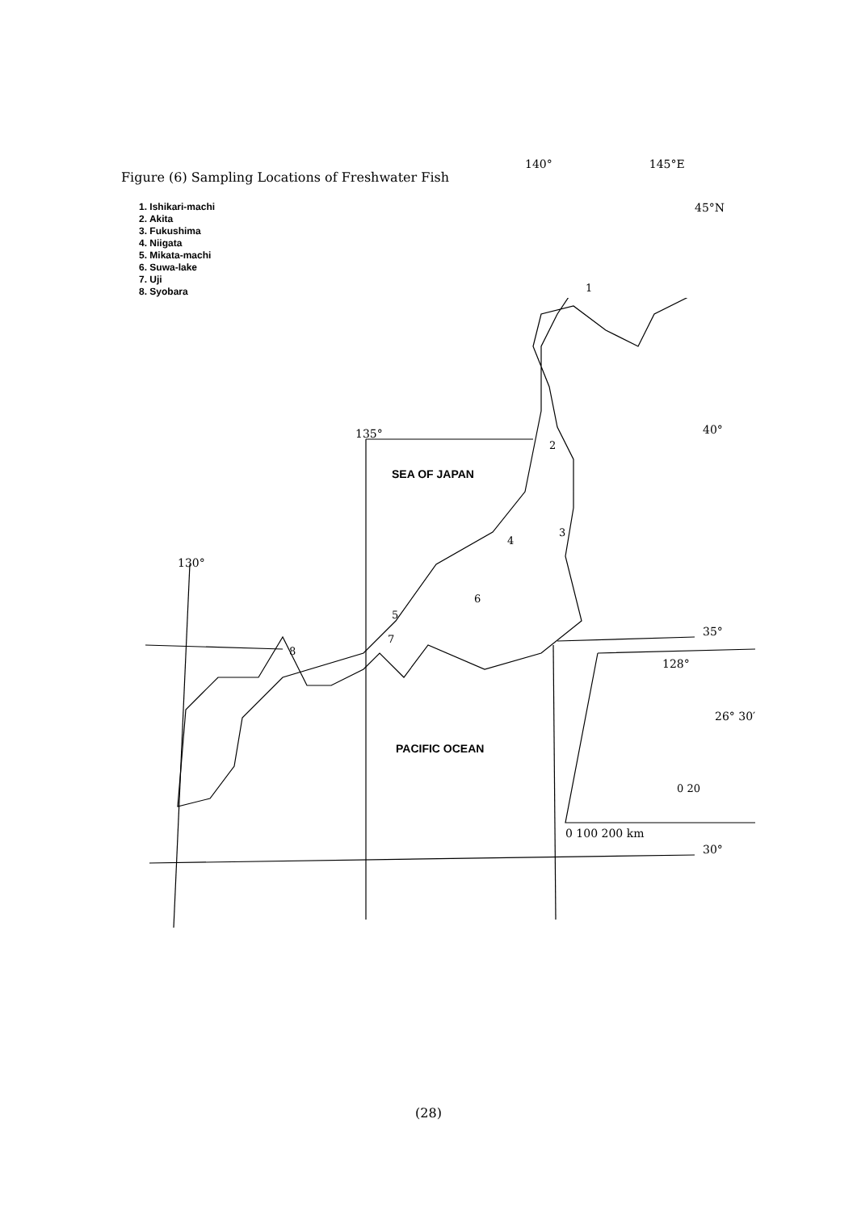Figure (6) Sampling Locations of Freshwater Fish
140° 145°E
1. Ishikari-machi
2. Akita
3. Fukushima
4. Niigata
5. Mikata-machi
6. Suwa-lake
7. Uji
8. Syobara
SEA OF JAPAN
PACIFIC OCEAN
135°
130°
40°
35°
30°
45°N
128°
26° 30′
0 20
0 100 200 km
1
2
3
4
5
6
7
8
(28)